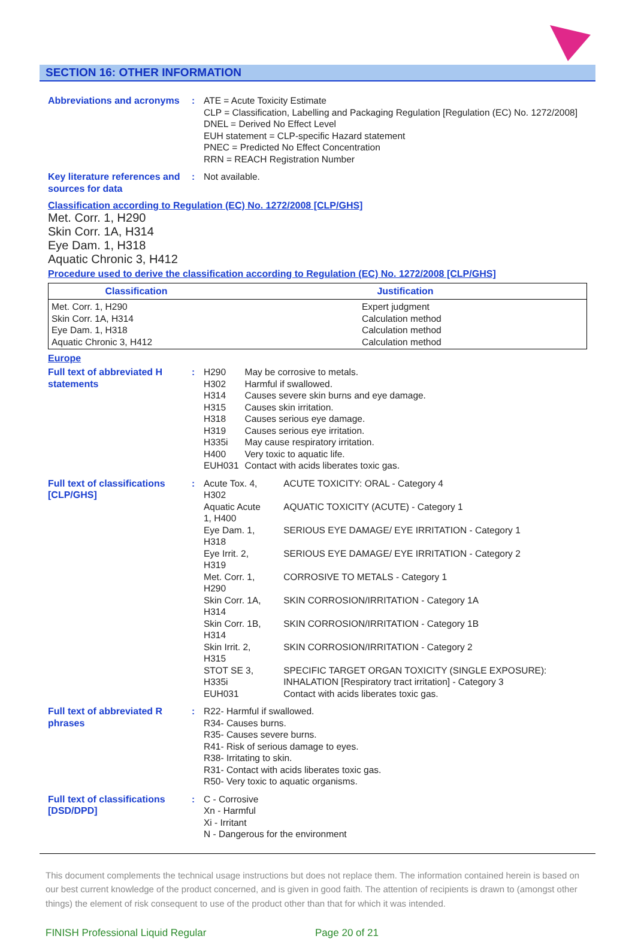SECTION 16: OTHER INFORMATION
Abbreviations and acronyms
: ATE = Acute Toxicity Estimate
CLP = Classification, Labelling and Packaging Regulation [Regulation (EC) No. 1272/2008]
DNEL = Derived No Effect Level
EUH statement = CLP-specific Hazard statement
PNEC = Predicted No Effect Concentration
RRN = REACH Registration Number
Key literature references and sources for data
: Not available.
Classification according to Regulation (EC) No. 1272/2008 [CLP/GHS]
Met. Corr. 1, H290
Skin Corr. 1A, H314
Eye Dam. 1, H318
Aquatic Chronic 3, H412
Procedure used to derive the classification according to Regulation (EC) No. 1272/2008 [CLP/GHS]
| Classification | Justification |
| --- | --- |
| Met. Corr. 1, H290 Skin Corr. 1A, H314 Eye Dam. 1, H318 Aquatic Chronic 3, H412 | Expert judgment Calculation method Calculation method Calculation method |
Europe
Full text of abbreviated H statements
:
| H290 | May be corrosive to metals. |
| H302 | Harmful if swallowed. |
| H314 | Causes severe skin burns and eye damage. |
| H315 | Causes skin irritation. |
| H318 | Causes serious eye damage. |
| H319 | Causes serious eye irritation. |
| H335i | May cause respiratory irritation. |
| H400 | Very toxic to aquatic life. |
| EUH031 | Contact with acids liberates toxic gas. |
Full text of classifications [CLP/GHS]
:
| Acute Tox. 4, H302 | ACUTE TOXICITY: ORAL - Category 4 |
| Aquatic Acute 1, H400 | AQUATIC TOXICITY (ACUTE) - Category 1 |
| Eye Dam. 1, H318 | SERIOUS EYE DAMAGE/ EYE IRRITATION - Category 1 |
| Eye Irrit. 2, H319 | SERIOUS EYE DAMAGE/ EYE IRRITATION - Category 2 |
| Met. Corr. 1, H290 | CORROSIVE TO METALS - Category 1 |
| Skin Corr. 1A, H314 | SKIN CORROSION/IRRITATION - Category 1A |
| Skin Corr. 1B, H314 | SKIN CORROSION/IRRITATION - Category 1B |
| Skin Irrit. 2, H315 | SKIN CORROSION/IRRITATION - Category 2 |
| STOT SE 3, H335i | SPECIFIC TARGET ORGAN TOXICITY (SINGLE EXPOSURE): INHALATION [Respiratory tract irritation] - Category 3 |
| EUH031 | Contact with acids liberates toxic gas. |
Full text of abbreviated R phrases
: R22- Harmful if swallowed.
R34- Causes burns.
R35- Causes severe burns.
R41- Risk of serious damage to eyes.
R38- Irritating to skin.
R31- Contact with acids liberates toxic gas.
R50- Very toxic to aquatic organisms.
Full text of classifications [DSD/DPD]
: C - Corrosive
Xn - Harmful
Xi - Irritant
N - Dangerous for the environment
This document complements the technical usage instructions but does not replace them. The information contained herein is based on our best current knowledge of the product concerned, and is given in good faith. The attention of recipients is drawn to (amongst other things) the element of risk consequent to use of the product other than that for which it was intended.
FINISH Professional Liquid Regular Page 20 of 21